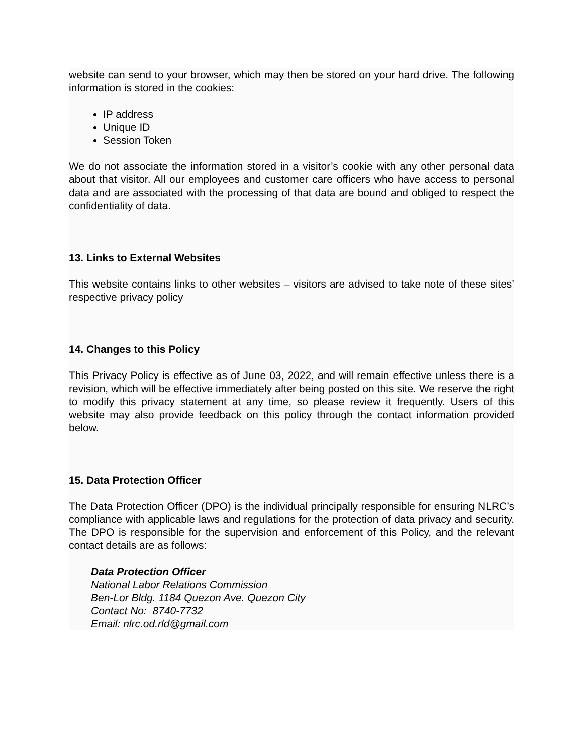website can send to your browser, which may then be stored on your hard drive. The following information is stored in the cookies:
IP address
Unique ID
Session Token
We do not associate the information stored in a visitor’s cookie with any other personal data about that visitor. All our employees and customer care officers who have access to personal data and are associated with the processing of that data are bound and obliged to respect the confidentiality of data.
13. Links to External Websites
This website contains links to other websites – visitors are advised to take note of these sites’ respective privacy policy
14. Changes to this Policy
This Privacy Policy is effective as of June 03, 2022, and will remain effective unless there is a revision, which will be effective immediately after being posted on this site. We reserve the right to modify this privacy statement at any time, so please review it frequently. Users of this website may also provide feedback on this policy through the contact information provided below.
15. Data Protection Officer
The Data Protection Officer (DPO) is the individual principally responsible for ensuring NLRC’s compliance with applicable laws and regulations for the protection of data privacy and security. The DPO is responsible for the supervision and enforcement of this Policy, and the relevant contact details are as follows:
Data Protection Officer
National Labor Relations Commission
Ben-Lor Bldg. 1184 Quezon Ave. Quezon City
Contact No: 8740-7732
Email: nlrc.od.rld@gmail.com